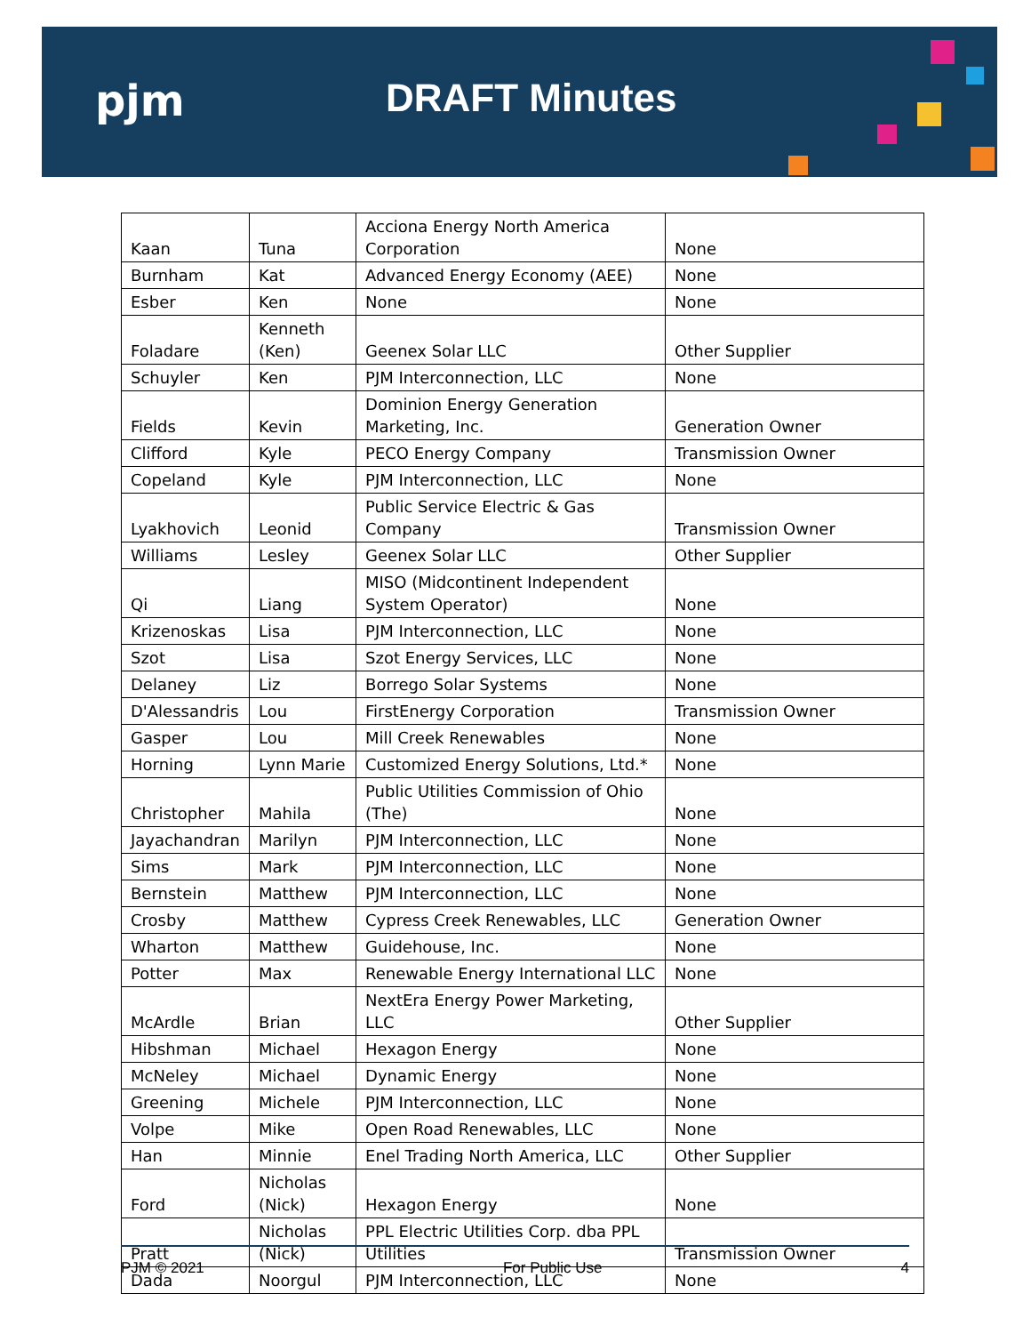pjm DRAFT Minutes
| Kaan | Tuna | Acciona Energy North America Corporation | None |
| Burnham | Kat | Advanced Energy Economy (AEE) | None |
| Esber | Ken | None | None |
| Foladare | Kenneth (Ken) | Geenex Solar LLC | Other Supplier |
| Schuyler | Ken | PJM Interconnection, LLC | None |
| Fields | Kevin | Dominion Energy Generation Marketing, Inc. | Generation Owner |
| Clifford | Kyle | PECO Energy Company | Transmission Owner |
| Copeland | Kyle | PJM Interconnection, LLC | None |
| Lyakhovich | Leonid | Public Service Electric & Gas Company | Transmission Owner |
| Williams | Lesley | Geenex Solar LLC | Other Supplier |
| Qi | Liang | MISO (Midcontinent Independent System Operator) | None |
| Krizenoskas | Lisa | PJM Interconnection, LLC | None |
| Szot | Lisa | Szot Energy Services, LLC | None |
| Delaney | Liz | Borrego Solar Systems | None |
| D'Alessandris | Lou | FirstEnergy Corporation | Transmission Owner |
| Gasper | Lou | Mill Creek Renewables | None |
| Horning | Lynn Marie | Customized Energy Solutions, Ltd.* | None |
| Christopher | Mahila | Public Utilities Commission of Ohio (The) | None |
| Jayachandran | Marilyn | PJM Interconnection, LLC | None |
| Sims | Mark | PJM Interconnection, LLC | None |
| Bernstein | Matthew | PJM Interconnection, LLC | None |
| Crosby | Matthew | Cypress Creek Renewables, LLC | Generation Owner |
| Wharton | Matthew | Guidehouse, Inc. | None |
| Potter | Max | Renewable Energy International LLC | None |
| McArdle | Brian | NextEra Energy Power Marketing, LLC | Other Supplier |
| Hibshman | Michael | Hexagon Energy | None |
| McNeley | Michael | Dynamic Energy | None |
| Greening | Michele | PJM Interconnection, LLC | None |
| Volpe | Mike | Open Road Renewables, LLC | None |
| Han | Minnie | Enel Trading North America, LLC | Other Supplier |
| Ford | Nicholas (Nick) | Hexagon Energy | None |
| Pratt | Nicholas (Nick) | PPL Electric Utilities Corp. dba PPL Utilities | Transmission Owner |
| Dada | Noorgul | PJM Interconnection, LLC | None |
PJM © 2021 For Public Use 4